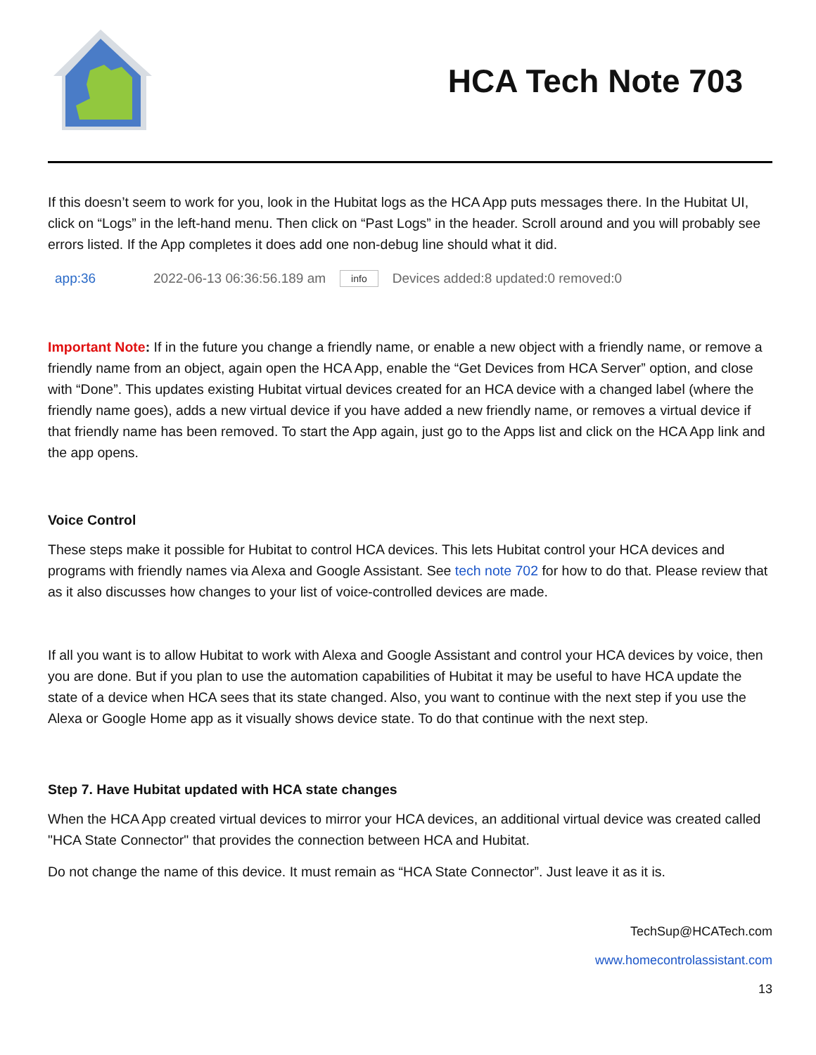HCA Tech Note 703
If this doesn’t seem to work for you, look in the Hubitat logs as the HCA App puts messages there. In the Hubitat UI, click on “Logs” in the left-hand menu. Then click on “Past Logs” in the header. Scroll around and you will probably see errors listed. If the App completes it does add one non-debug line should what it did.
app:36 2022-06-13 06:36:56.189 am info Devices added:8 updated:0 removed:0
Important Note: If in the future you change a friendly name, or enable a new object with a friendly name, or remove a friendly name from an object, again open the HCA App, enable the “Get Devices from HCA Server” option, and close with “Done”. This updates existing Hubitat virtual devices created for an HCA device with a changed label (where the friendly name goes), adds a new virtual device if you have added a new friendly name, or removes a virtual device if that friendly name has been removed. To start the App again, just go to the Apps list and click on the HCA App link and the app opens.
Voice Control
These steps make it possible for Hubitat to control HCA devices. This lets Hubitat control your HCA devices and programs with friendly names via Alexa and Google Assistant. See tech note 702 for how to do that. Please review that as it also discusses how changes to your list of voice-controlled devices are made.
If all you want is to allow Hubitat to work with Alexa and Google Assistant and control your HCA devices by voice, then you are done. But if you plan to use the automation capabilities of Hubitat it may be useful to have HCA update the state of a device when HCA sees that its state changed. Also, you want to continue with the next step if you use the Alexa or Google Home app as it visually shows device state. To do that continue with the next step.
Step 7. Have Hubitat updated with HCA state changes
When the HCA App created virtual devices to mirror your HCA devices, an additional virtual device was created called "HCA State Connector" that provides the connection between HCA and Hubitat.
Do not change the name of this device. It must remain as “HCA State Connector”. Just leave it as it is.
TechSup@HCATech.com
www.homecontrolassistant.com
13